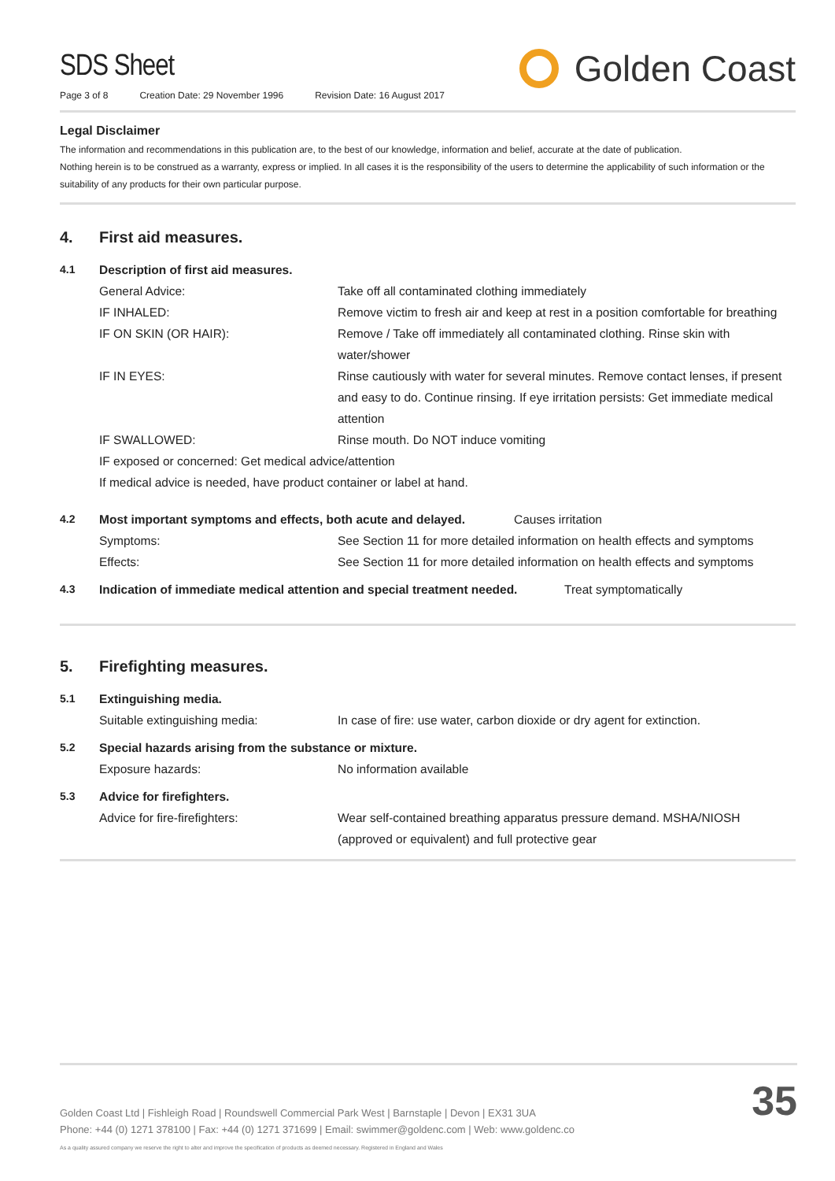SDS Sheet
Page 3 of 8 Creation Date: 29 November 1996 Revision Date: 16 August 2017
Golden Coast
Legal Disclaimer
The information and recommendations in this publication are, to the best of our knowledge, information and belief, accurate at the date of publication.
Nothing herein is to be construed as a warranty, express or implied. In all cases it is the responsibility of the users to determine the applicability of such information or the suitability of any products for their own particular purpose.
4. First aid measures.
4.1 Description of first aid measures.
General Advice: Take off all contaminated clothing immediately
IF INHALED: Remove victim to fresh air and keep at rest in a position comfortable for breathing
IF ON SKIN (OR HAIR): Remove / Take off immediately all contaminated clothing. Rinse skin with water/shower
IF IN EYES: Rinse cautiously with water for several minutes. Remove contact lenses, if present and easy to do. Continue rinsing. If eye irritation persists: Get immediate medical attention
IF SWALLOWED: Rinse mouth. Do NOT induce vomiting
IF exposed or concerned: Get medical advice/attention
If medical advice is needed, have product container or label at hand.
4.2 Most important symptoms and effects, both acute and delayed.
Causes irritation
Symptoms: See Section 11 for more detailed information on health effects and symptoms
Effects: See Section 11 for more detailed information on health effects and symptoms
4.3 Indication of immediate medical attention and special treatment needed.
Treat symptomatically
5. Firefighting measures.
5.1 Extinguishing media.
Suitable extinguishing media: In case of fire: use water, carbon dioxide or dry agent for extinction.
5.2 Special hazards arising from the substance or mixture.
Exposure hazards: No information available
5.3 Advice for firefighters.
Advice for fire-firefighters: Wear self-contained breathing apparatus pressure demand. MSHA/NIOSH (approved or equivalent) and full protective gear
Golden Coast Ltd | Fishleigh Road | Roundswell Commercial Park West | Barnstaple | Devon | EX31 3UA
Phone: +44 (0) 1271 378100 | Fax: +44 (0) 1271 371699 | Email: swimmer@goldenc.com | Web: www.goldenc.co
As a quality assured company we reserve the right to alter and improve the specification of products as deemed necessary. Registered in England and Wales
35